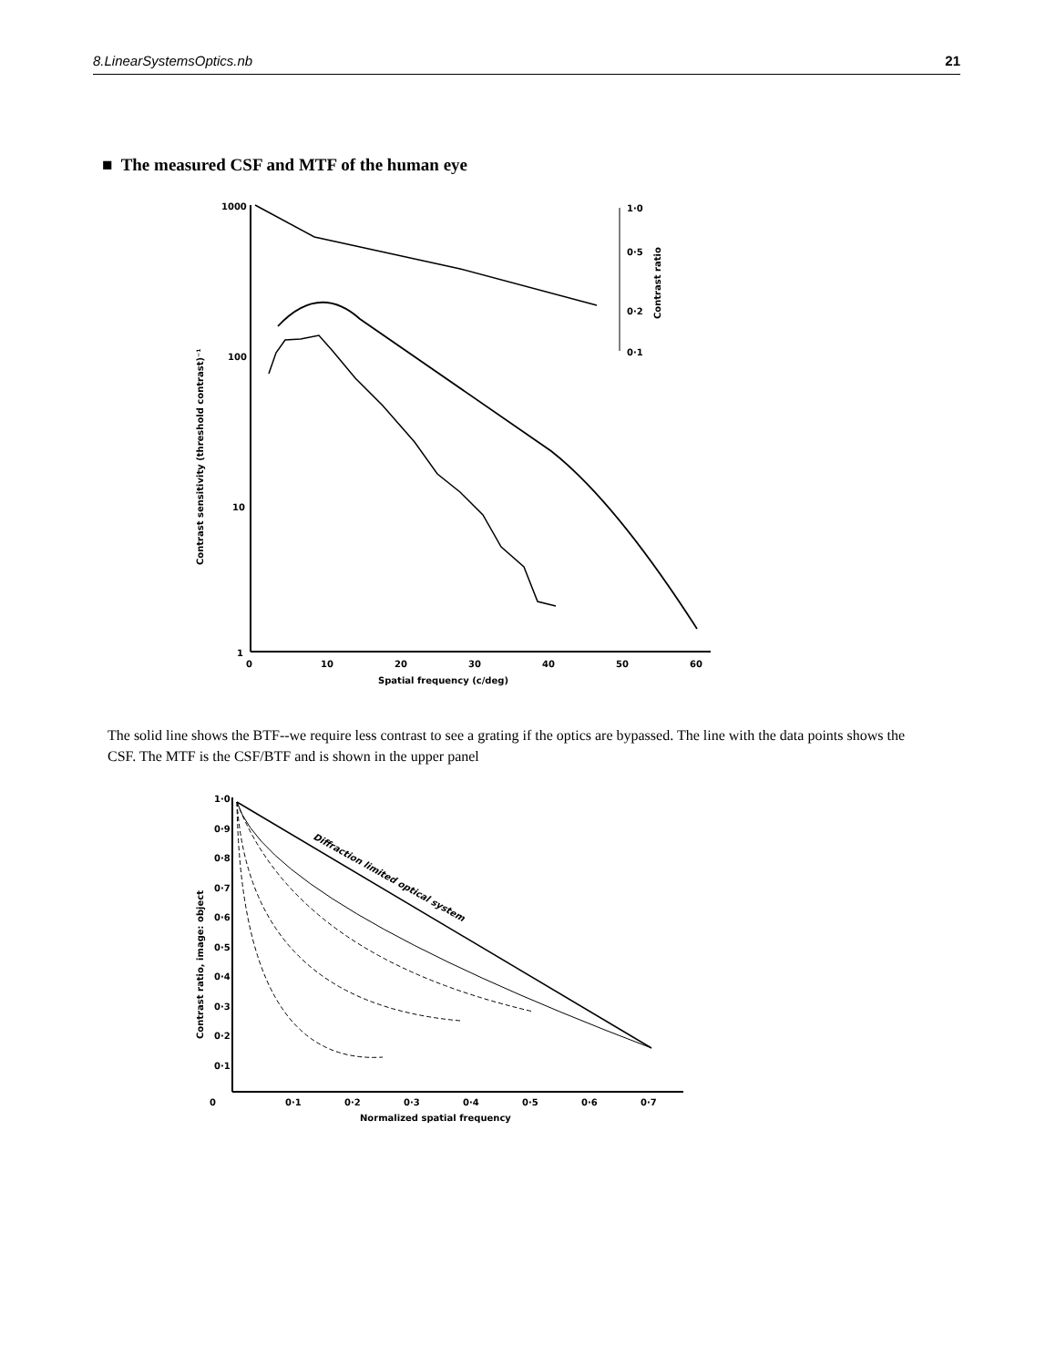8.LinearSystemsOptics.nb 21
■ The measured CSF and MTF of the human eye
1000
100
10
1
0
10
20
30
40
50
60
Spatial frequency (c/deg)
1·0
0·5
0·2
0·1
Contrast ratio
Contrast sensitivity (threshold contrast)⁻¹
The solid line shows the BTF--we require less contrast to see a grating if the optics are bypassed. The line with the data points shows the CSF. The MTF is the CSF/BTF and is shown in the upper panel
1·0
0·9
0·8
0·7
0·6
0·5
0·4
0·3
0·2
0·1
0
0·1
0·2
0·3
0·4
0·5
0·6
0·7
Normalized spatial frequency
Contrast ratio, image: object
Diffraction limited optical system